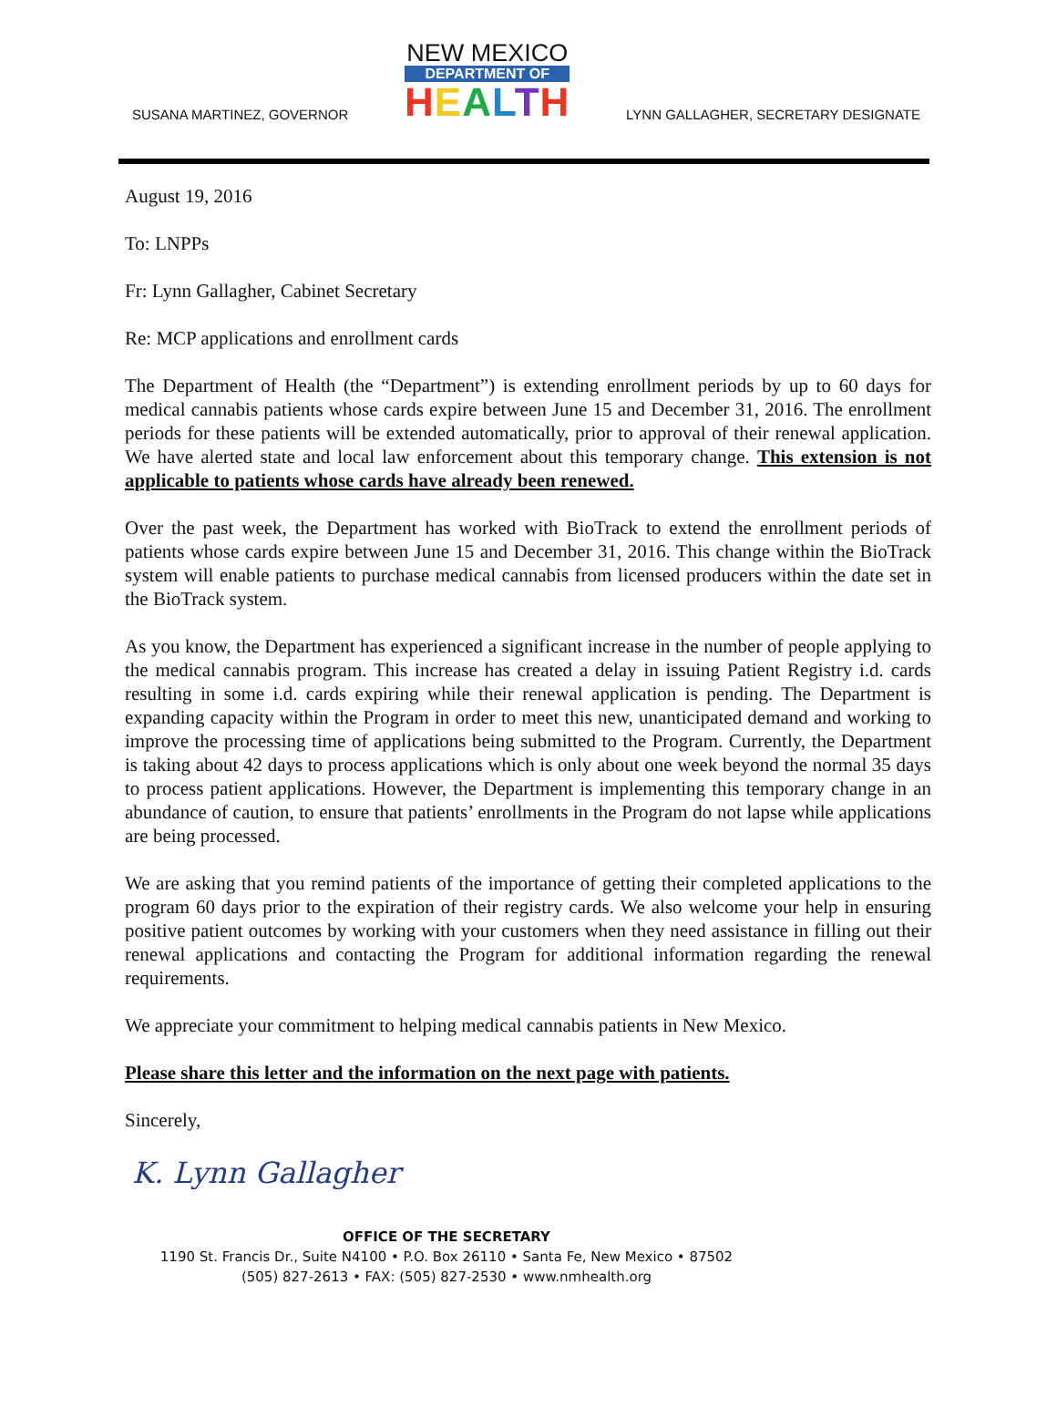SUSANA MARTINEZ, GOVERNOR
NEW MEXICO
DEPARTMENT OF
HEALTH
LYNN GALLAGHER, SECRETARY DESIGNATE
August 19, 2016
To: LNPPs
Fr: Lynn Gallagher, Cabinet Secretary
Re: MCP applications and enrollment cards
The Department of Health (the “Department”) is extending enrollment periods by up to 60 days for medical cannabis patients whose cards expire between June 15 and December 31, 2016. The enrollment periods for these patients will be extended automatically, prior to approval of their renewal application. We have alerted state and local law enforcement about this temporary change. This extension is not applicable to patients whose cards have already been renewed.
Over the past week, the Department has worked with BioTrack to extend the enrollment periods of patients whose cards expire between June 15 and December 31, 2016. This change within the BioTrack system will enable patients to purchase medical cannabis from licensed producers within the date set in the BioTrack system.
As you know, the Department has experienced a significant increase in the number of people applying to the medical cannabis program. This increase has created a delay in issuing Patient Registry i.d. cards resulting in some i.d. cards expiring while their renewal application is pending. The Department is expanding capacity within the Program in order to meet this new, unanticipated demand and working to improve the processing time of applications being submitted to the Program. Currently, the Department is taking about 42 days to process applications which is only about one week beyond the normal 35 days to process patient applications. However, the Department is implementing this temporary change in an abundance of caution, to ensure that patients’ enrollments in the Program do not lapse while applications are being processed.
We are asking that you remind patients of the importance of getting their completed applications to the program 60 days prior to the expiration of their registry cards. We also welcome your help in ensuring positive patient outcomes by working with your customers when they need assistance in filling out their renewal applications and contacting the Program for additional information regarding the renewal requirements.
We appreciate your commitment to helping medical cannabis patients in New Mexico.
Please share this letter and the information on the next page with patients.
Sincerely,
K. Lynn Gallagher
OFFICE OF THE SECRETARY
1190 St. Francis Dr., Suite N4100 • P.O. Box 26110 • Santa Fe, New Mexico • 87502
(505) 827-2613 • FAX: (505) 827-2530 • www.nmhealth.org